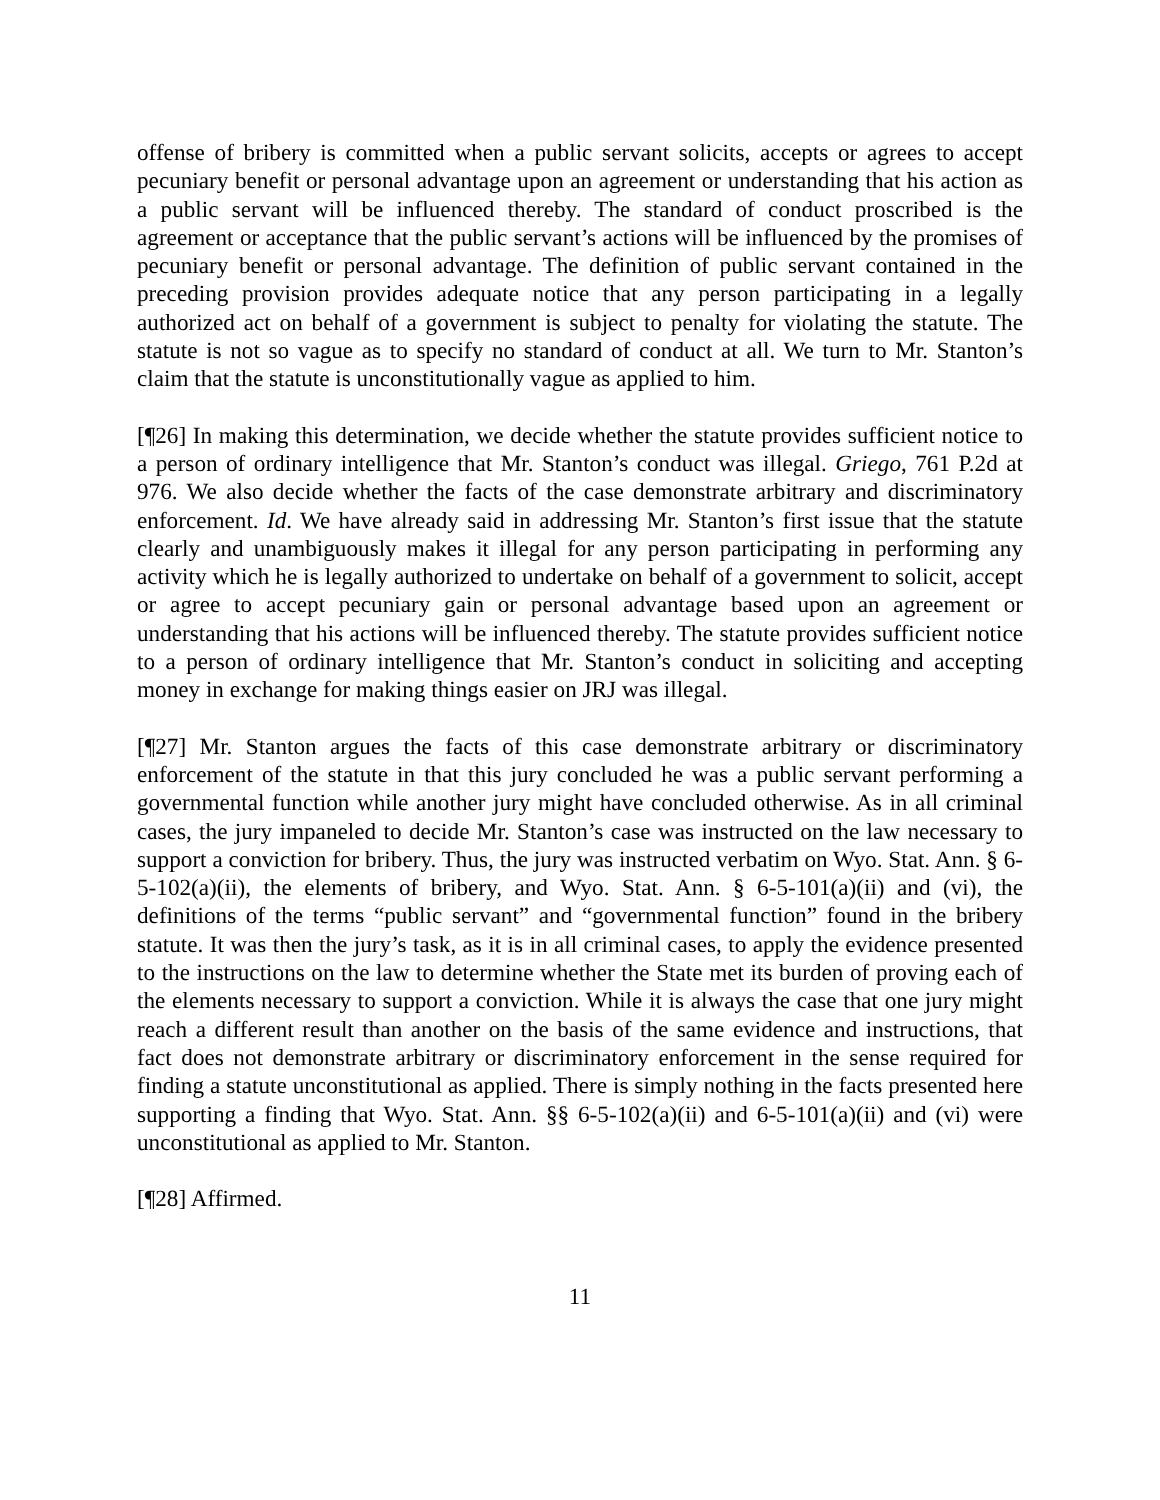offense of bribery is committed when a public servant solicits, accepts or agrees to accept pecuniary benefit or personal advantage upon an agreement or understanding that his action as a public servant will be influenced thereby. The standard of conduct proscribed is the agreement or acceptance that the public servant’s actions will be influenced by the promises of pecuniary benefit or personal advantage. The definition of public servant contained in the preceding provision provides adequate notice that any person participating in a legally authorized act on behalf of a government is subject to penalty for violating the statute. The statute is not so vague as to specify no standard of conduct at all. We turn to Mr. Stanton’s claim that the statute is unconstitutionally vague as applied to him.
[¶26] In making this determination, we decide whether the statute provides sufficient notice to a person of ordinary intelligence that Mr. Stanton’s conduct was illegal. Griego, 761 P.2d at 976. We also decide whether the facts of the case demonstrate arbitrary and discriminatory enforcement. Id. We have already said in addressing Mr. Stanton’s first issue that the statute clearly and unambiguously makes it illegal for any person participating in performing any activity which he is legally authorized to undertake on behalf of a government to solicit, accept or agree to accept pecuniary gain or personal advantage based upon an agreement or understanding that his actions will be influenced thereby. The statute provides sufficient notice to a person of ordinary intelligence that Mr. Stanton’s conduct in soliciting and accepting money in exchange for making things easier on JRJ was illegal.
[¶27] Mr. Stanton argues the facts of this case demonstrate arbitrary or discriminatory enforcement of the statute in that this jury concluded he was a public servant performing a governmental function while another jury might have concluded otherwise. As in all criminal cases, the jury impaneled to decide Mr. Stanton’s case was instructed on the law necessary to support a conviction for bribery. Thus, the jury was instructed verbatim on Wyo. Stat. Ann. § 6-5-102(a)(ii), the elements of bribery, and Wyo. Stat. Ann. § 6-5-101(a)(ii) and (vi), the definitions of the terms “public servant” and “governmental function” found in the bribery statute. It was then the jury’s task, as it is in all criminal cases, to apply the evidence presented to the instructions on the law to determine whether the State met its burden of proving each of the elements necessary to support a conviction. While it is always the case that one jury might reach a different result than another on the basis of the same evidence and instructions, that fact does not demonstrate arbitrary or discriminatory enforcement in the sense required for finding a statute unconstitutional as applied. There is simply nothing in the facts presented here supporting a finding that Wyo. Stat. Ann. §§ 6-5-102(a)(ii) and 6-5-101(a)(ii) and (vi) were unconstitutional as applied to Mr. Stanton.
[¶28] Affirmed.
11